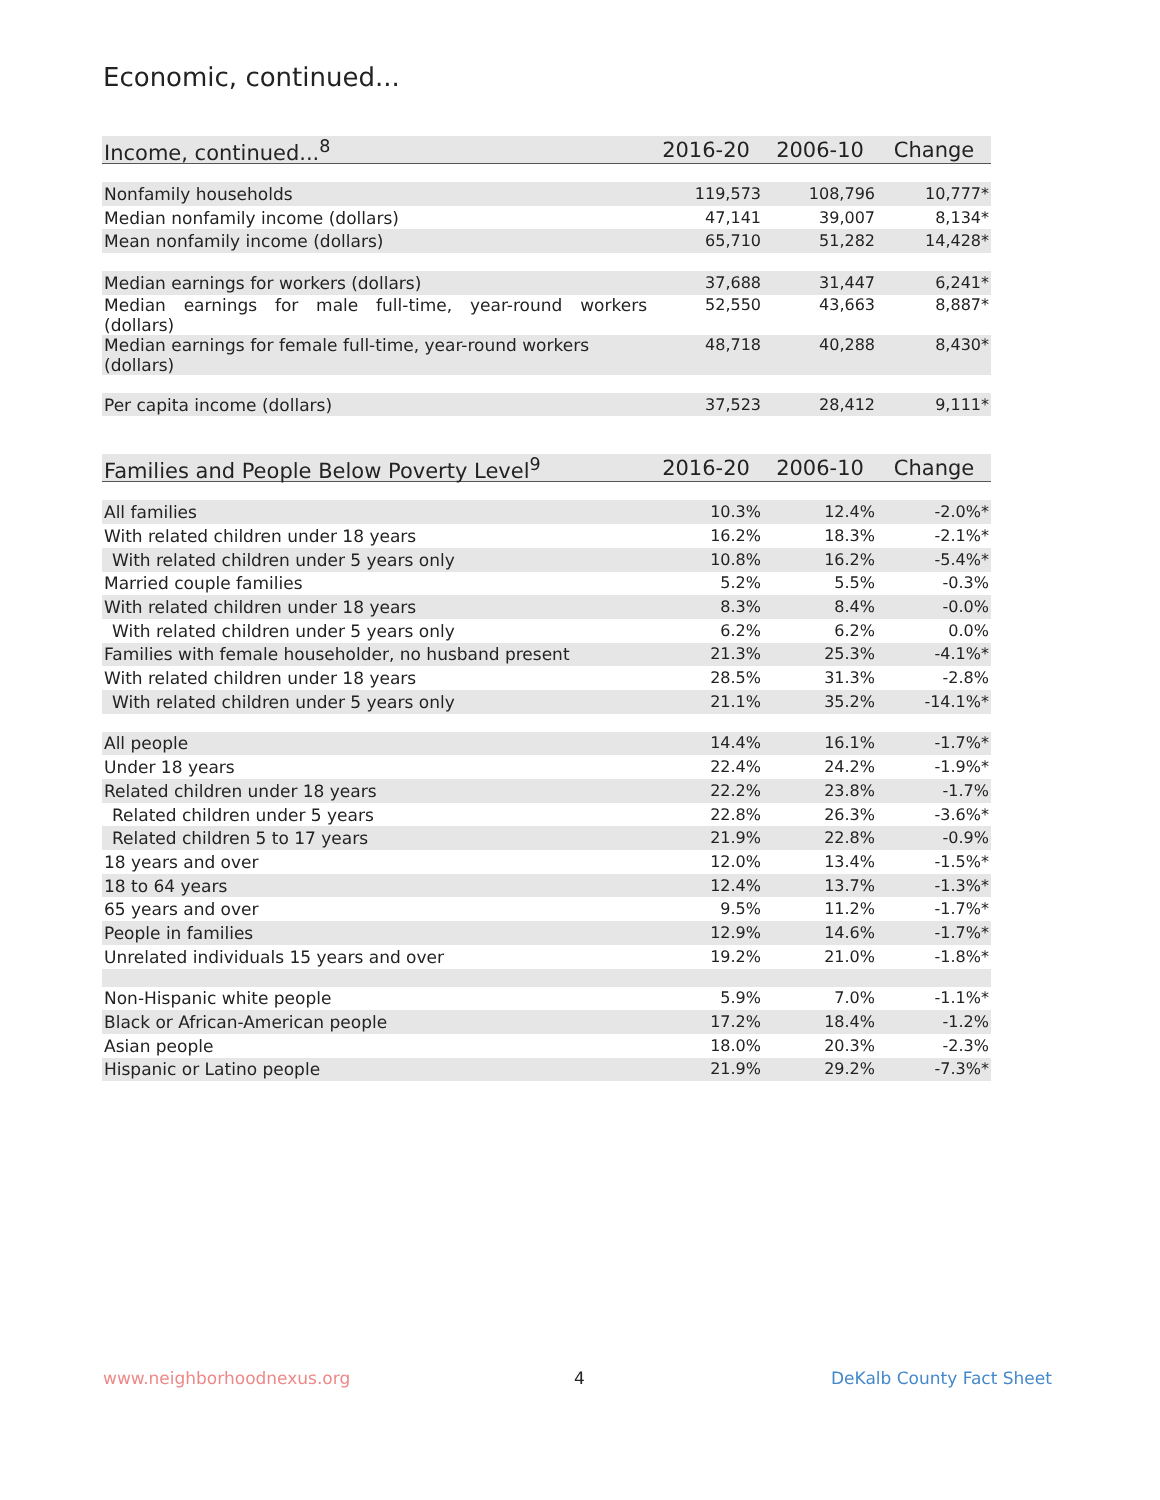Economic, continued...
| Income, continued...<sup>8</sup> | 2016-20 | 2006-10 | Change |
| --- | --- | --- | --- |
| Nonfamily households | 119,573 | 108,796 | 10,777* |
| Median nonfamily income (dollars) | 47,141 | 39,007 | 8,134* |
| Mean nonfamily income (dollars) | 65,710 | 51,282 | 14,428* |
| Median earnings for workers (dollars) | 37,688 | 31,447 | 6,241* |
| Median earnings for male full-time, year-round workers (dollars) | 52,550 | 43,663 | 8,887* |
| Median earnings for female full-time, year-round workers (dollars) | 48,718 | 40,288 | 8,430* |
| Per capita income (dollars) | 37,523 | 28,412 | 9,111* |
| Families and People Below Poverty Level<sup>9</sup> | 2016-20 | 2006-10 | Change |
| --- | --- | --- | --- |
| All families | 10.3% | 12.4% | -2.0%* |
| With related children under 18 years | 16.2% | 18.3% | -2.1%* |
| With related children under 5 years only | 10.8% | 16.2% | -5.4%* |
| Married couple families | 5.2% | 5.5% | -0.3% |
| With related children under 18 years | 8.3% | 8.4% | -0.0% |
| With related children under 5 years only | 6.2% | 6.2% | 0.0% |
| Families with female householder, no husband present | 21.3% | 25.3% | -4.1%* |
| With related children under 18 years | 28.5% | 31.3% | -2.8% |
| With related children under 5 years only | 21.1% | 35.2% | -14.1%* |
| All people | 14.4% | 16.1% | -1.7%* |
| Under 18 years | 22.4% | 24.2% | -1.9%* |
| Related children under 18 years | 22.2% | 23.8% | -1.7% |
| Related children under 5 years | 22.8% | 26.3% | -3.6%* |
| Related children 5 to 17 years | 21.9% | 22.8% | -0.9% |
| 18 years and over | 12.0% | 13.4% | -1.5%* |
| 18 to 64 years | 12.4% | 13.7% | -1.3%* |
| 65 years and over | 9.5% | 11.2% | -1.7%* |
| People in families | 12.9% | 14.6% | -1.7%* |
| Unrelated individuals 15 years and over | 19.2% | 21.0% | -1.8%* |
| Non-Hispanic white people | 5.9% | 7.0% | -1.1%* |
| Black or African-American people | 17.2% | 18.4% | -1.2% |
| Asian people | 18.0% | 20.3% | -2.3% |
| Hispanic or Latino people | 21.9% | 29.2% | -7.3%* |
www.neighborhoodnexus.org 4 DeKalb County Fact Sheet